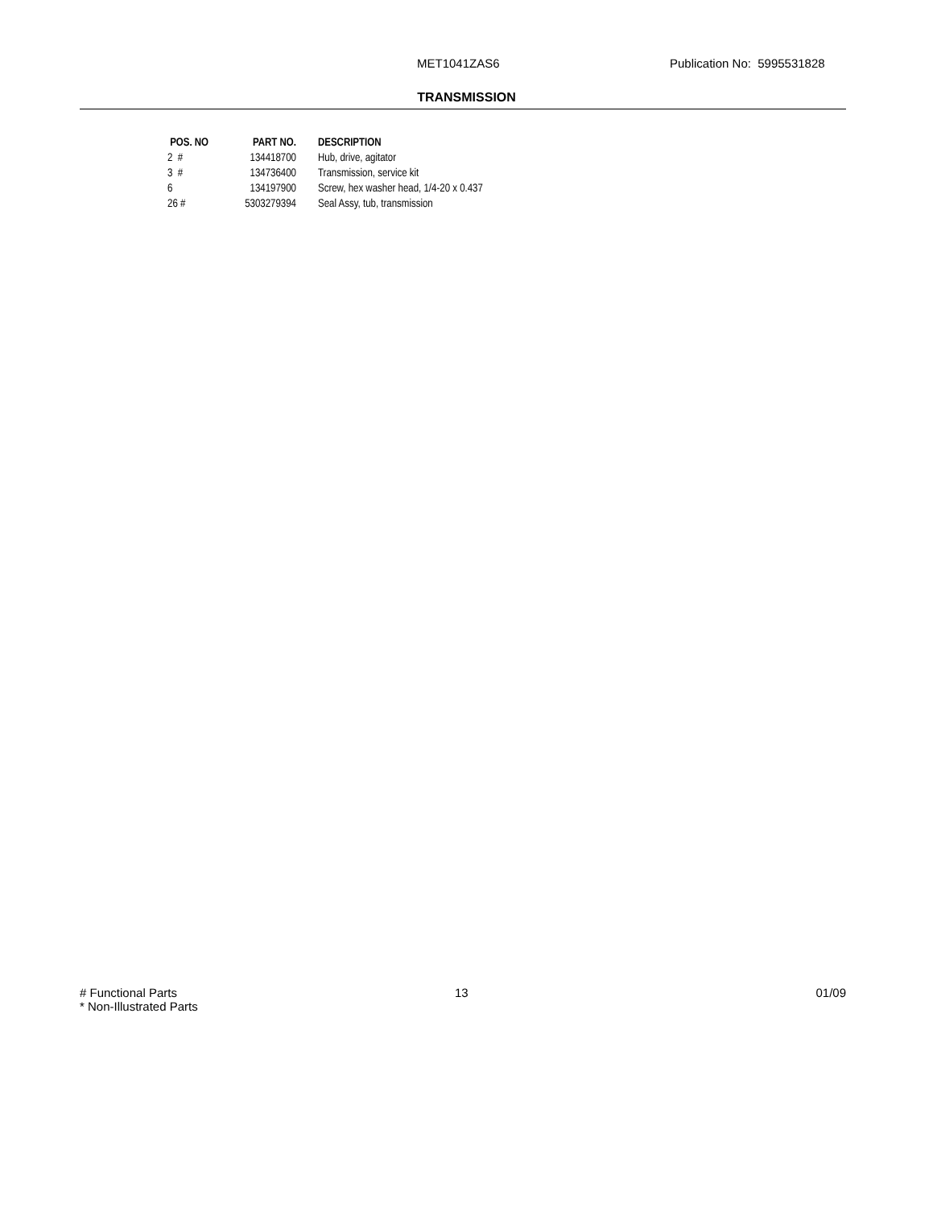MET1041ZAS6 Publication No: 5995531828
TRANSMISSION
| POS. NO | PART NO. | DESCRIPTION |
| --- | --- | --- |
| 2 # | 134418700 | Hub, drive, agitator |
| 3 # | 134736400 | Transmission, service kit |
| 6 | 134197900 | Screw, hex washer head, 1/4-20 x 0.437 |
| 26 # | 5303279394 | Seal Assy, tub, transmission |
# Functional Parts
* Non-Illustrated Parts
13 01/09